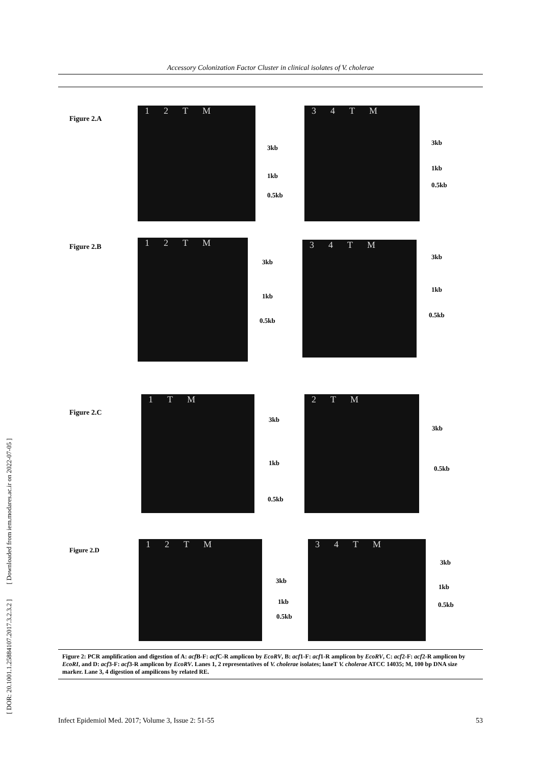Accessory Colonization Factor Cluster in clinical isolates of V. cholerae
[ DOR: 20.1001.1.25884107.2017.3.2.3.2 ] [ Downloaded from iem.modares.ac.ir on 2022-07-05 ]
Figure 2.A
12 TM
3kb
1kb
0.5kb
34 TM
3kb
1kb
0.5kb
Figure 2.B 12 TM
3kb
1kb
0.5kb
34 TM
3kb
1kb
0.5kb
Figure 2.C
1 TM
3kb
1kb
0.5kb
2 TM
3kb
0.5kb
Figure 2.D
12 TM
3kb
1kb
0.5kb
34 TM
3kb
1kb
0.5kb
Figure 2: PCR amplification and digestion of A: acf B-F: acf C-R amplicon by EcoRV, B: acf1-F: acf1-R amplicon by EcoRV, C: acf2-F: acf2-R amplicon by EcoRI, and D: acf3-F: acf3-R amplicon by EcoRV. Lanes 1, 2 representatives of V. cholerae isolates; laneT V. cholerae ATCC 14035; M, 100 bp DNA size marker. Lane 3, 4 digestion of ampilicons by related RE.
Infect Epidemiol Med. 2017; Volume 3, Issue 2: 51-55 53